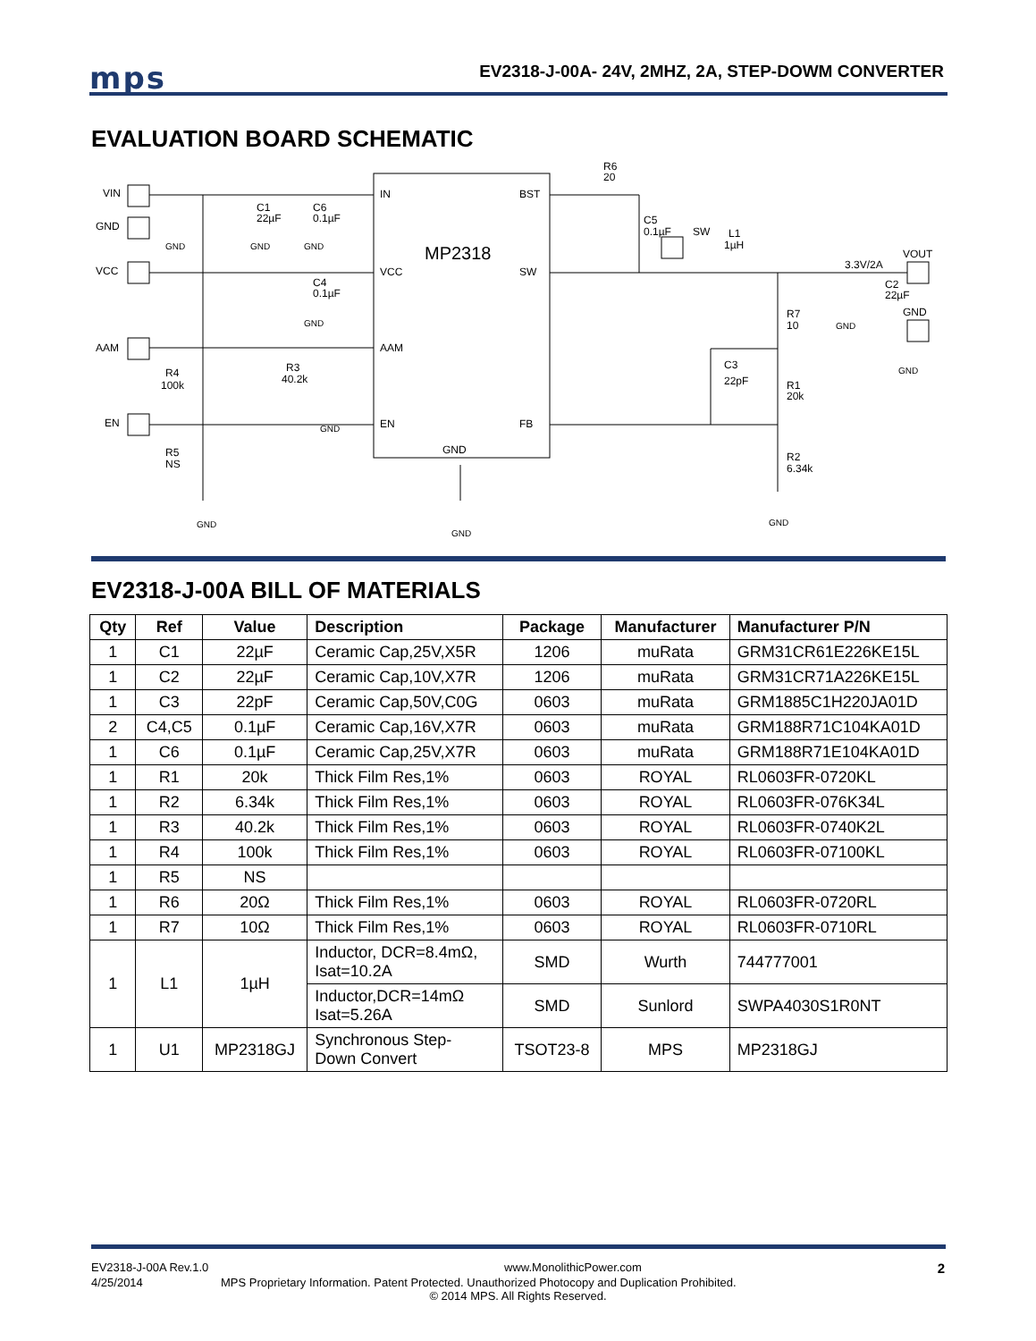mps
EV2318-J-00A- 24V, 2MHZ, 2A, STEP-DOWM CONVERTER
EVALUATION BOARD SCHEMATIC
VIN
GND
VCC
AAM
EN
IN
VCC
AAM
EN
BST
SW
FB
GND
MP2318
C1
22µF
C6
0.1µF
C4
0.1µF
R3
40.2k
R4
100k
R5
NS
R6
20
C5
0.1µF
SW
L1
1µH
3.3V/2A
VOUT
GND
C2
22µF
R7
10
C3
22pF
R1
20k
R2
6.34k
GND
GND
GND
GND
GND
GND
GND
GND
GND
GND
EV2318-J-00A BILL OF MATERIALS
| Qty | Ref | Value | Description | Package | Manufacturer | Manufacturer P/N |
| --- | --- | --- | --- | --- | --- | --- |
| 1 | C1 | 22µF | Ceramic Cap,25V,X5R | 1206 | muRata | GRM31CR61E226KE15L |
| 1 | C2 | 22µF | Ceramic Cap,10V,X7R | 1206 | muRata | GRM31CR71A226KE15L |
| 1 | C3 | 22pF | Ceramic Cap,50V,C0G | 0603 | muRata | GRM1885C1H220JA01D |
| 2 | C4,C5 | 0.1µF | Ceramic Cap,16V,X7R | 0603 | muRata | GRM188R71C104KA01D |
| 1 | C6 | 0.1µF | Ceramic Cap,25V,X7R | 0603 | muRata | GRM188R71E104KA01D |
| 1 | R1 | 20k | Thick Film Res,1% | 0603 | ROYAL | RL0603FR-0720KL |
| 1 | R2 | 6.34k | Thick Film Res,1% | 0603 | ROYAL | RL0603FR-076K34L |
| 1 | R3 | 40.2k | Thick Film Res,1% | 0603 | ROYAL | RL0603FR-0740K2L |
| 1 | R4 | 100k | Thick Film Res,1% | 0603 | ROYAL | RL0603FR-07100KL |
| 1 | R5 | NS | | | | |
| 1 | R6 | 20Ω | Thick Film Res,1% | 0603 | ROYAL | RL0603FR-0720RL |
| 1 | R7 | 10Ω | Thick Film Res,1% | 0603 | ROYAL | RL0603FR-0710RL |
| 1 | L1 | 1µH | Inductor, DCR=8.4mΩ, Isat=10.2A | SMD | Wurth | 744777001 |
| | | | Inductor,DCR=14mΩ Isat=5.26A | SMD | Sunlord | SWPA4030S1R0NT |
| 1 | U1 | MP2318GJ | Synchronous Step- Down Convert | TSOT23-8 | MPS | MP2318GJ |
EV2318-J-00A Rev.1.0 www.MonolithicPower.com 2
4/25/2014 MPS Proprietary Information. Patent Protected. Unauthorized Photocopy and Duplication Prohibited.
© 2014 MPS. All Rights Reserved.